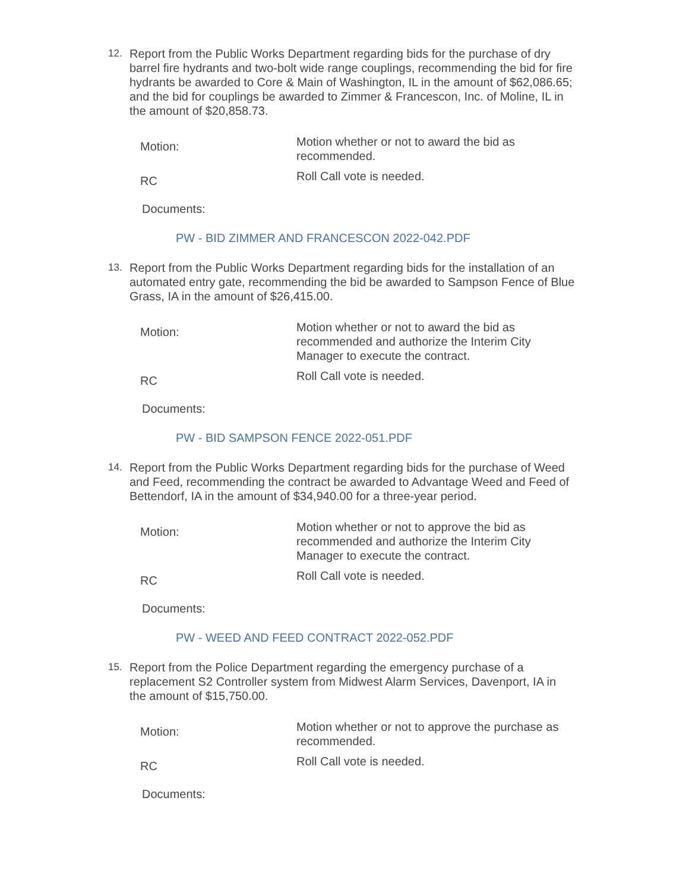12.
Report from the Public Works Department regarding bids for the purchase of dry barrel fire hydrants and two-bolt wide range couplings, recommending the bid for fire hydrants be awarded to Core & Main of Washington, IL in the amount of $62,086.65; and the bid for couplings be awarded to Zimmer & Francescon, Inc. of Moline, IL in the amount of $20,858.73.
Motion:
Motion whether or not to award the bid as recommended.
RC
Roll Call vote is needed.
Documents:
PW - BID ZIMMER AND FRANCESCON 2022-042.PDF
13.
Report from the Public Works Department regarding bids for the installation of an automated entry gate, recommending the bid be awarded to Sampson Fence of Blue Grass, IA in the amount of $26,415.00.
Motion:
Motion whether or not to award the bid as recommended and authorize the Interim City Manager to execute the contract.
RC
Roll Call vote is needed.
Documents:
PW - BID SAMPSON FENCE 2022-051.PDF
14.
Report from the Public Works Department regarding bids for the purchase of Weed and Feed, recommending the contract be awarded to Advantage Weed and Feed of Bettendorf, IA in the amount of $34,940.00 for a three-year period.
Motion:
Motion whether or not to approve the bid as recommended and authorize the Interim City Manager to execute the contract.
RC
Roll Call vote is needed.
Documents:
PW - WEED AND FEED CONTRACT 2022-052.PDF
15.
Report from the Police Department regarding the emergency purchase of a replacement S2 Controller system from Midwest Alarm Services, Davenport, IA in the amount of $15,750.00.
Motion:
Motion whether or not to approve the purchase as recommended.
RC
Roll Call vote is needed.
Documents: